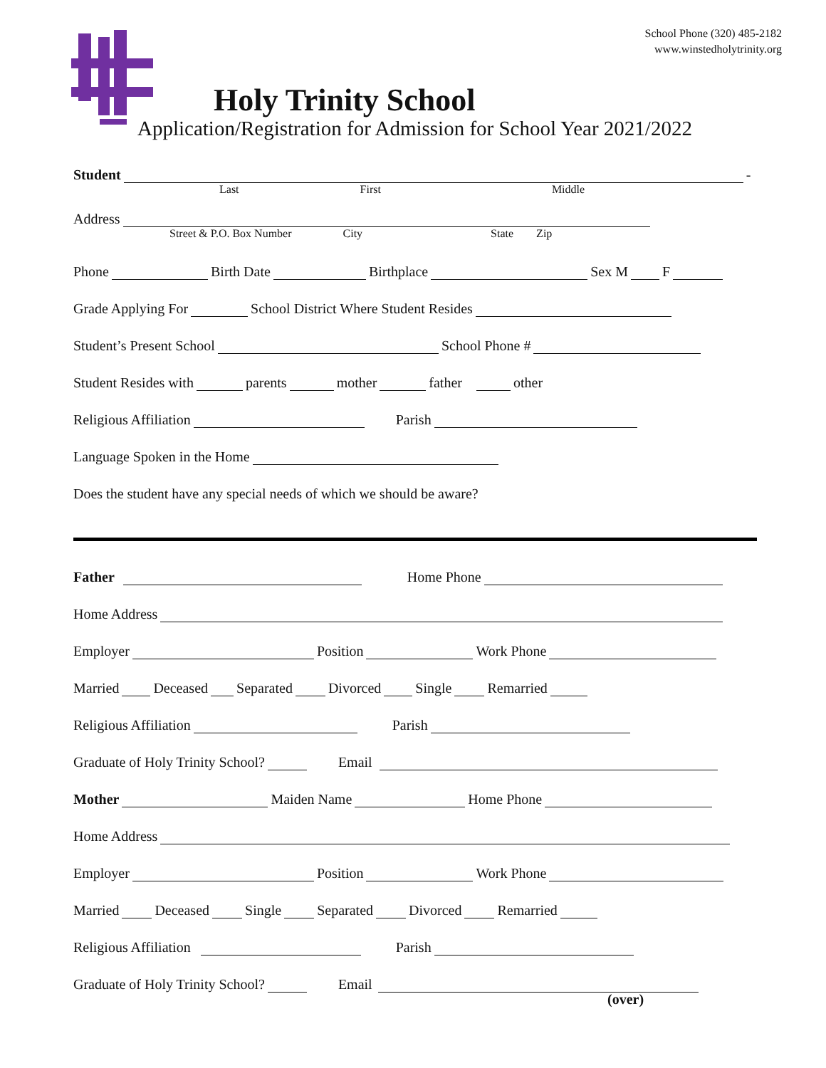School Phone (320) 485-2182
www.winstedholytrinity.org
Holy Trinity School
Application/Registration for Admission for School Year 2021/2022
Student -
Last First Middle
Address
Street & P.O. Box Number City State Zip
Phone Birth Date Birthplace Sex M F
Grade Applying For School District Where Student Resides
Student’s Present School School Phone #
Student Resides with parents mother father other
Religious Affiliation Parish
Language Spoken in the Home
Does the student have any special needs of which we should be aware?
Father Home Phone
Home Address
Employer Position Work Phone
Married Deceased Separated Divorced Single Remarried
Religious Affiliation Parish
Graduate of Holy Trinity School? Email
Mother Maiden Name Home Phone
Home Address
Employer Position Work Phone
Married Deceased Single Separated Divorced Remarried
Religious Affiliation Parish
Graduate of Holy Trinity School? Email
(over)